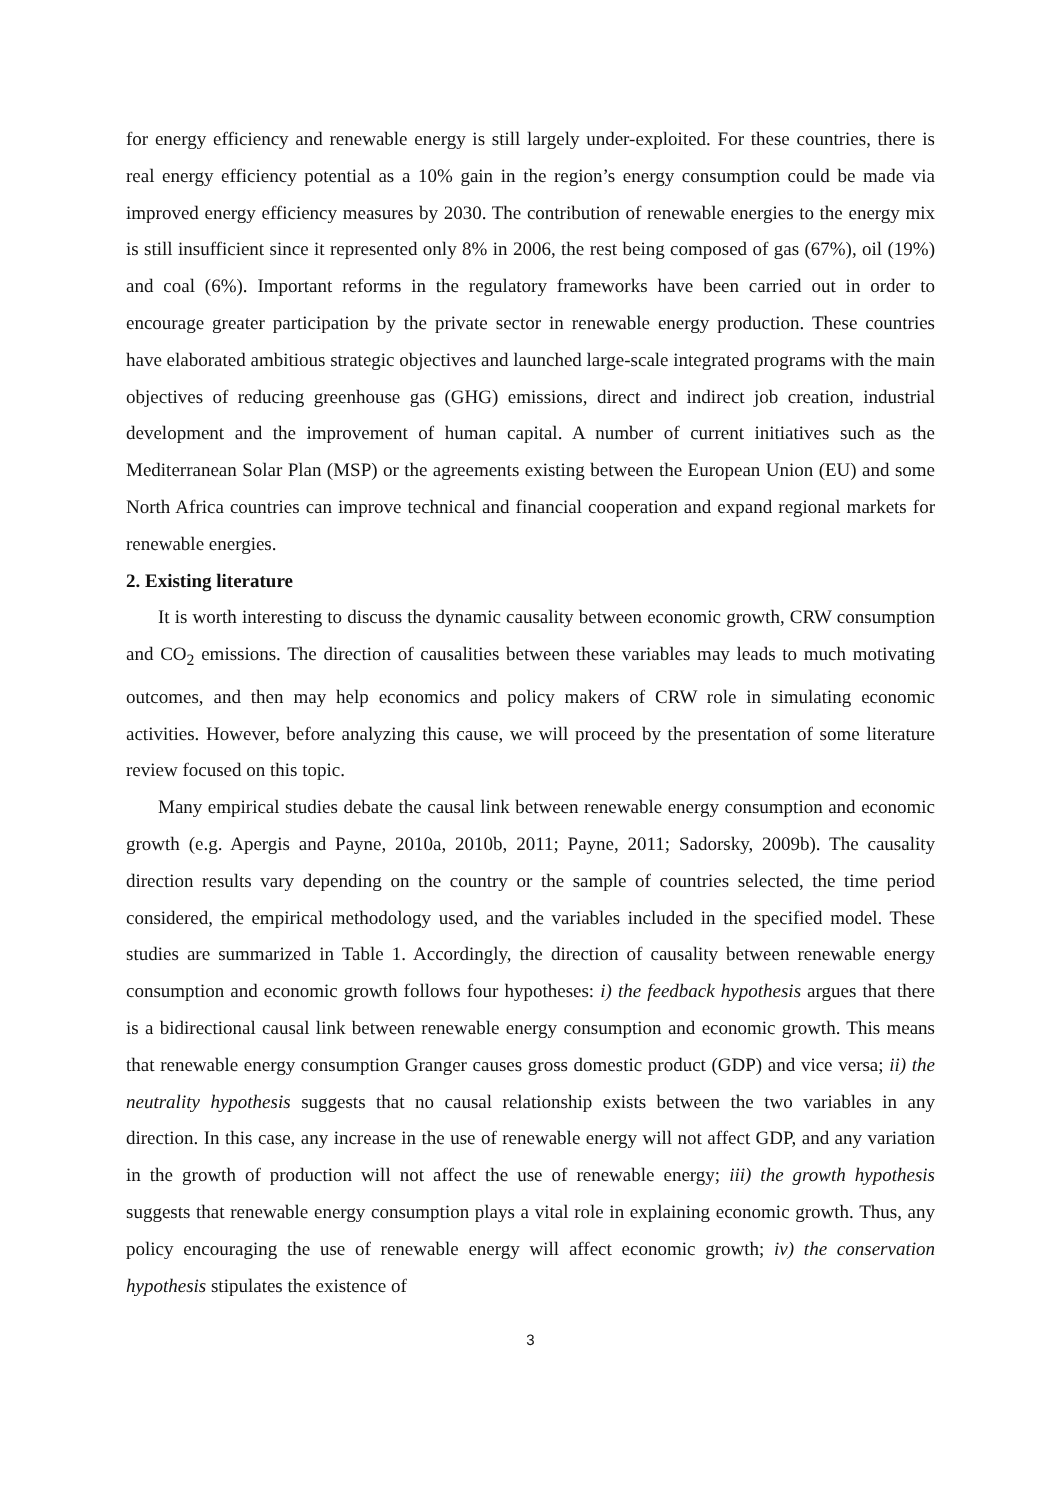for energy efficiency and renewable energy is still largely under-exploited. For these countries, there is real energy efficiency potential as a 10% gain in the region’s energy consumption could be made via improved energy efficiency measures by 2030. The contribution of renewable energies to the energy mix is still insufficient since it represented only 8% in 2006, the rest being composed of gas (67%), oil (19%) and coal (6%). Important reforms in the regulatory frameworks have been carried out in order to encourage greater participation by the private sector in renewable energy production. These countries have elaborated ambitious strategic objectives and launched large-scale integrated programs with the main objectives of reducing greenhouse gas (GHG) emissions, direct and indirect job creation, industrial development and the improvement of human capital. A number of current initiatives such as the Mediterranean Solar Plan (MSP) or the agreements existing between the European Union (EU) and some North Africa countries can improve technical and financial cooperation and expand regional markets for renewable energies.
2. Existing literature
It is worth interesting to discuss the dynamic causality between economic growth, CRW consumption and CO<sub>2</sub> emissions. The direction of causalities between these variables may leads to much motivating outcomes, and then may help economics and policy makers of CRW role in simulating economic activities. However, before analyzing this cause, we will proceed by the presentation of some literature review focused on this topic.
Many empirical studies debate the causal link between renewable energy consumption and economic growth (e.g. Apergis and Payne, 2010a, 2010b, 2011; Payne, 2011; Sadorsky, 2009b). The causality direction results vary depending on the country or the sample of countries selected, the time period considered, the empirical methodology used, and the variables included in the specified model. These studies are summarized in Table 1. Accordingly, the direction of causality between renewable energy consumption and economic growth follows four hypotheses: i) the feedback hypothesis argues that there is a bidirectional causal link between renewable energy consumption and economic growth. This means that renewable energy consumption Granger causes gross domestic product (GDP) and vice versa; ii) the neutrality hypothesis suggests that no causal relationship exists between the two variables in any direction. In this case, any increase in the use of renewable energy will not affect GDP, and any variation in the growth of production will not affect the use of renewable energy; iii) the growth hypothesis suggests that renewable energy consumption plays a vital role in explaining economic growth. Thus, any policy encouraging the use of renewable energy will affect economic growth; iv) the conservation hypothesis stipulates the existence of
3